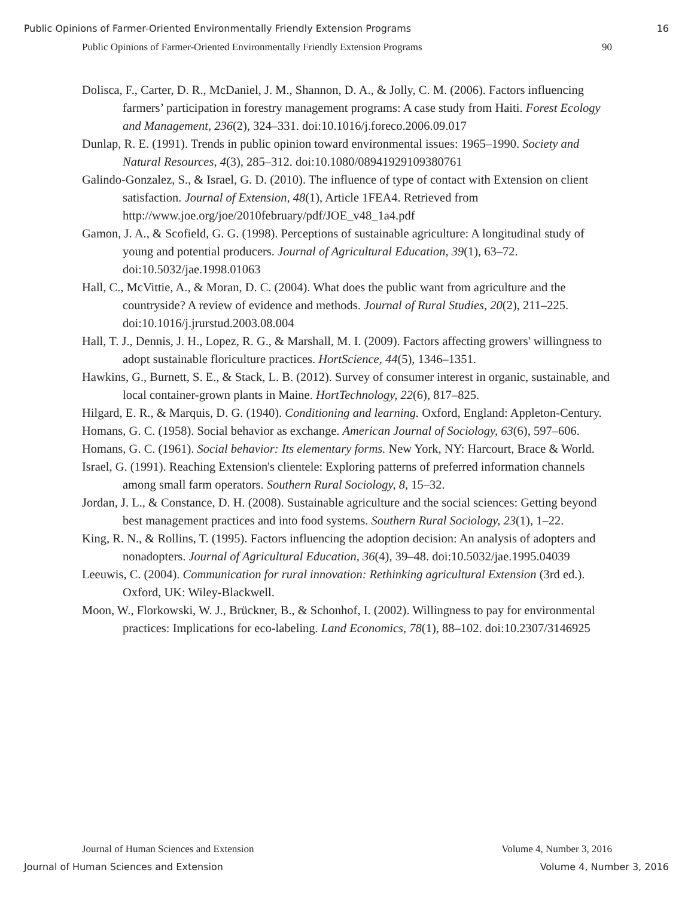Public Opinions of Farmer-Oriented Environmentally Friendly Extension Programs 16
Public Opinions of Farmer-Oriented Environmentally Friendly Extension Programs 90
Dolisca, F., Carter, D. R., McDaniel, J. M., Shannon, D. A., & Jolly, C. M. (2006). Factors influencing farmers’ participation in forestry management programs: A case study from Haiti. Forest Ecology and Management, 236(2), 324–331. doi:10.1016/j.foreco.2006.09.017
Dunlap, R. E. (1991). Trends in public opinion toward environmental issues: 1965–1990. Society and Natural Resources, 4(3), 285–312. doi:10.1080/08941929109380761
Galindo-Gonzalez, S., & Israel, G. D. (2010). The influence of type of contact with Extension on client satisfaction. Journal of Extension, 48(1), Article 1FEA4. Retrieved from http://www.joe.org/joe/2010february/pdf/JOE_v48_1a4.pdf
Gamon, J. A., & Scofield, G. G. (1998). Perceptions of sustainable agriculture: A longitudinal study of young and potential producers. Journal of Agricultural Education, 39(1), 63–72. doi:10.5032/jae.1998.01063
Hall, C., McVittie, A., & Moran, D. C. (2004). What does the public want from agriculture and the countryside? A review of evidence and methods. Journal of Rural Studies, 20(2), 211–225. doi:10.1016/j.jrurstud.2003.08.004
Hall, T. J., Dennis, J. H., Lopez, R. G., & Marshall, M. I. (2009). Factors affecting growers' willingness to adopt sustainable floriculture practices. HortScience, 44(5), 1346–1351.
Hawkins, G., Burnett, S. E., & Stack, L. B. (2012). Survey of consumer interest in organic, sustainable, and local container-grown plants in Maine. HortTechnology, 22(6), 817–825.
Hilgard, E. R., & Marquis, D. G. (1940). Conditioning and learning. Oxford, England: Appleton-Century.
Homans, G. C. (1958). Social behavior as exchange. American Journal of Sociology, 63(6), 597–606.
Homans, G. C. (1961). Social behavior: Its elementary forms. New York, NY: Harcourt, Brace & World.
Israel, G. (1991). Reaching Extension's clientele: Exploring patterns of preferred information channels among small farm operators. Southern Rural Sociology, 8, 15–32.
Jordan, J. L., & Constance, D. H. (2008). Sustainable agriculture and the social sciences: Getting beyond best management practices and into food systems. Southern Rural Sociology, 23(1), 1–22.
King, R. N., & Rollins, T. (1995). Factors influencing the adoption decision: An analysis of adopters and nonadopters. Journal of Agricultural Education, 36(4), 39–48. doi:10.5032/jae.1995.04039
Leeuwis, C. (2004). Communication for rural innovation: Rethinking agricultural Extension (3rd ed.). Oxford, UK: Wiley-Blackwell.
Moon, W., Florkowski, W. J., Brückner, B., & Schonhof, I. (2002). Willingness to pay for environmental practices: Implications for eco-labeling. Land Economics, 78(1), 88–102. doi:10.2307/3146925
Journal of Human Sciences and Extension Volume 4, Number 3, 2016
Journal of Human Sciences and Extension Volume 4, Number 3, 2016